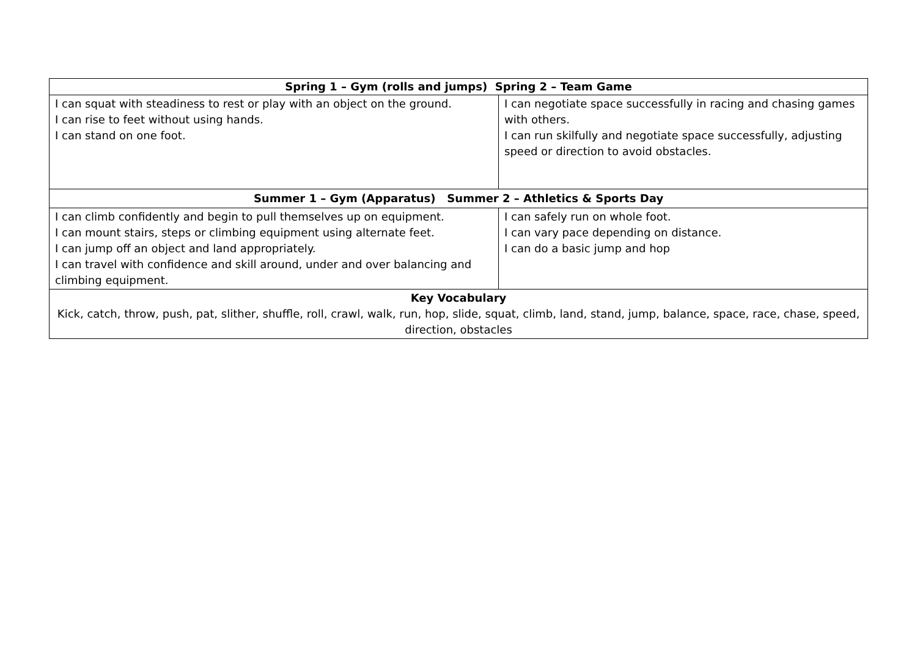| Spring 1 – Gym (rolls and jumps) Spring 2 – Team Game | |
| --- | --- |
| I can squat with steadiness to rest or play with an object on the ground. I can rise to feet without using hands. I can stand on one foot. | I can negotiate space successfully in racing and chasing games with others. I can run skilfully and negotiate space successfully, adjusting speed or direction to avoid obstacles. |
| Summer 1 – Gym (Apparatus) Summer 2 – Athletics & Sports Day | |
| I can climb confidently and begin to pull themselves up on equipment. I can mount stairs, steps or climbing equipment using alternate feet. I can jump off an object and land appropriately. I can travel with confidence and skill around, under and over balancing and climbing equipment. | I can safely run on whole foot. I can vary pace depending on distance. I can do a basic jump and hop |
| Key Vocabulary Kick, catch, throw, push, pat, slither, shuffle, roll, crawl, walk, run, hop, slide, squat, climb, land, stand, jump, balance, space, race, chase, speed, direction, obstacles | |